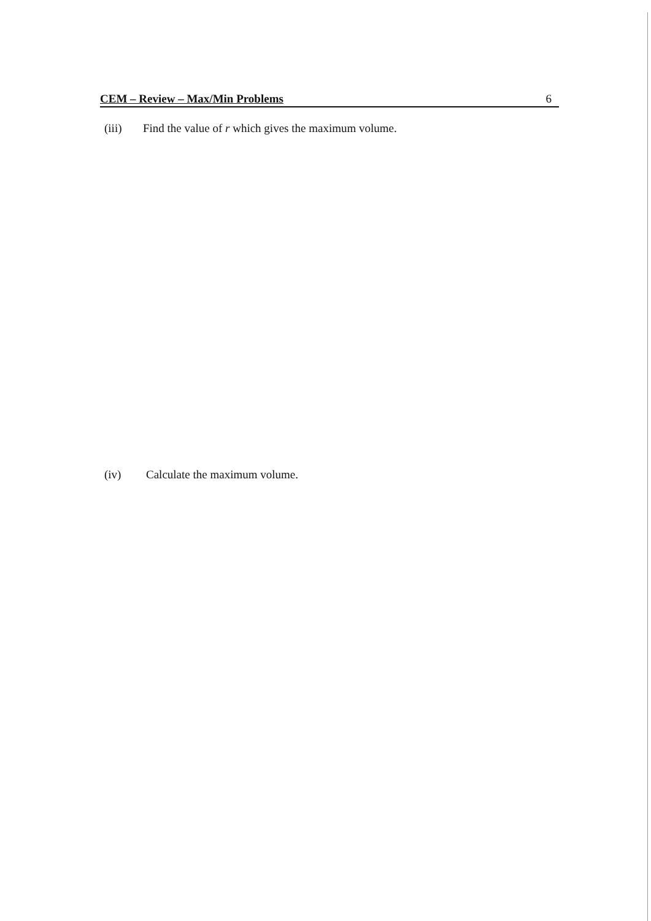CEM – Review – Max/Min Problems 6
(iii) Find the value of r which gives the maximum volume.
(iv) Calculate the maximum volume.